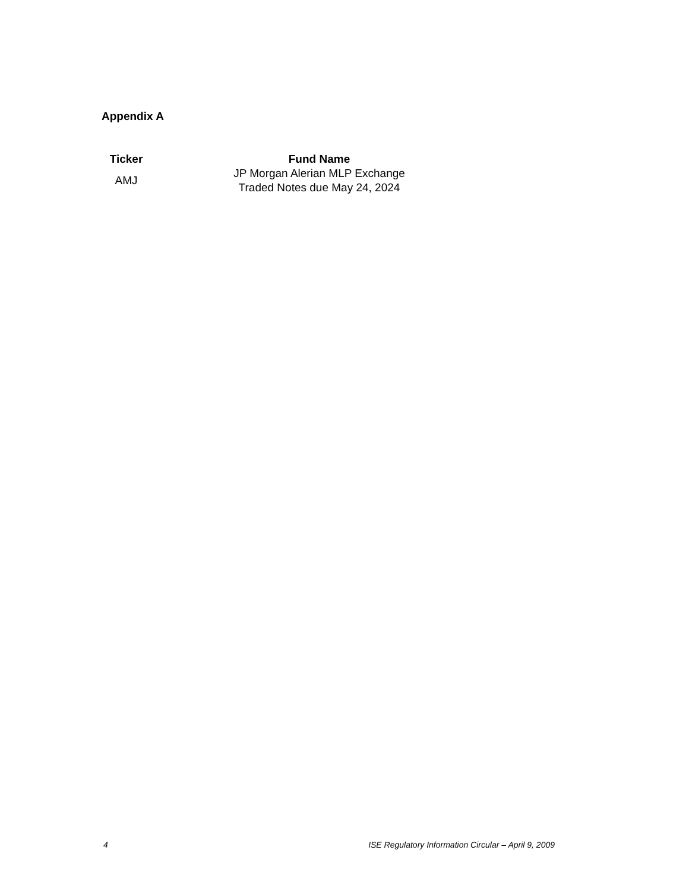Appendix A
| Ticker | Fund Name |
| --- | --- |
| AMJ | JP Morgan Alerian MLP Exchange Traded Notes due May 24, 2024 |
4 ISE Regulatory Information Circular – April 9, 2009